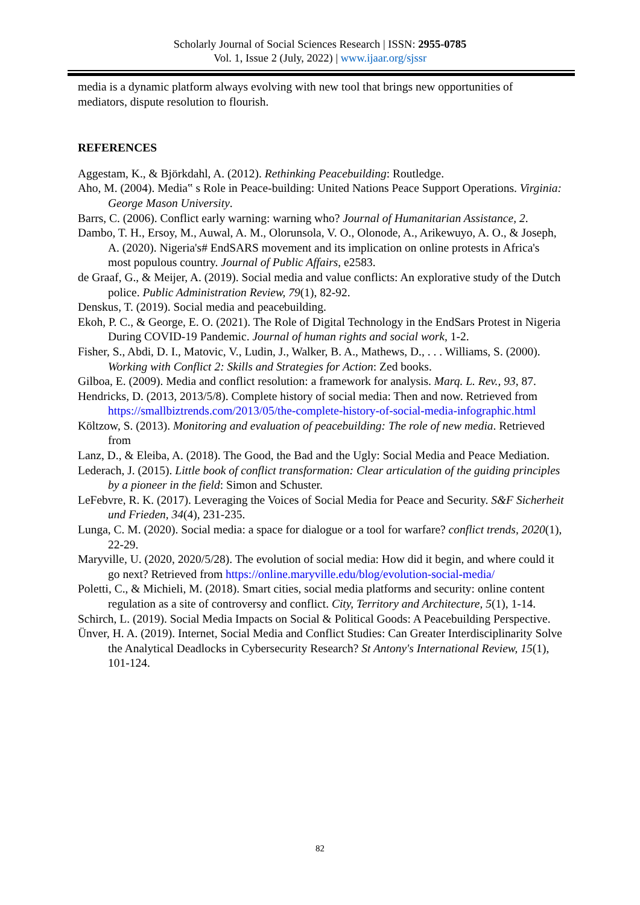Scholarly Journal of Social Sciences Research | ISSN: 2955-0785
Vol. 1, Issue 2 (July, 2022) | www.ijaar.org/sjssr
media is a dynamic platform always evolving with new tool that brings new opportunities of mediators, dispute resolution to flourish.
REFERENCES
Aggestam, K., & Björkdahl, A. (2012). Rethinking Peacebuilding: Routledge.
Aho, M. (2004). Media‟ s Role in Peace-building: United Nations Peace Support Operations. Virginia: George Mason University.
Barrs, C. (2006). Conflict early warning: warning who? Journal of Humanitarian Assistance, 2.
Dambo, T. H., Ersoy, M., Auwal, A. M., Olorunsola, V. O., Olonode, A., Arikewuyo, A. O., & Joseph, A. (2020). Nigeria's# EndSARS movement and its implication on online protests in Africa's most populous country. Journal of Public Affairs, e2583.
de Graaf, G., & Meijer, A. (2019). Social media and value conflicts: An explorative study of the Dutch police. Public Administration Review, 79(1), 82-92.
Denskus, T. (2019). Social media and peacebuilding.
Ekoh, P. C., & George, E. O. (2021). The Role of Digital Technology in the EndSars Protest in Nigeria During COVID-19 Pandemic. Journal of human rights and social work, 1-2.
Fisher, S., Abdi, D. I., Matovic, V., Ludin, J., Walker, B. A., Mathews, D., . . . Williams, S. (2000). Working with Conflict 2: Skills and Strategies for Action: Zed books.
Gilboa, E. (2009). Media and conflict resolution: a framework for analysis. Marq. L. Rev., 93, 87.
Hendricks, D. (2013, 2013/5/8). Complete history of social media: Then and now. Retrieved from https://smallbiztrends.com/2013/05/the-complete-history-of-social-media-infographic.html
Költzow, S. (2013). Monitoring and evaluation of peacebuilding: The role of new media. Retrieved from
Lanz, D., & Eleiba, A. (2018). The Good, the Bad and the Ugly: Social Media and Peace Mediation.
Lederach, J. (2015). Little book of conflict transformation: Clear articulation of the guiding principles by a pioneer in the field: Simon and Schuster.
LeFebvre, R. K. (2017). Leveraging the Voices of Social Media for Peace and Security. S&F Sicherheit und Frieden, 34(4), 231-235.
Lunga, C. M. (2020). Social media: a space for dialogue or a tool for warfare? conflict trends, 2020(1), 22-29.
Maryville, U. (2020, 2020/5/28). The evolution of social media: How did it begin, and where could it go next? Retrieved from https://online.maryville.edu/blog/evolution-social-media/
Poletti, C., & Michieli, M. (2018). Smart cities, social media platforms and security: online content regulation as a site of controversy and conflict. City, Territory and Architecture, 5(1), 1-14.
Schirch, L. (2019). Social Media Impacts on Social & Political Goods: A Peacebuilding Perspective.
Ünver, H. A. (2019). Internet, Social Media and Conflict Studies: Can Greater Interdisciplinarity Solve the Analytical Deadlocks in Cybersecurity Research? St Antony's International Review, 15(1), 101-124.
82